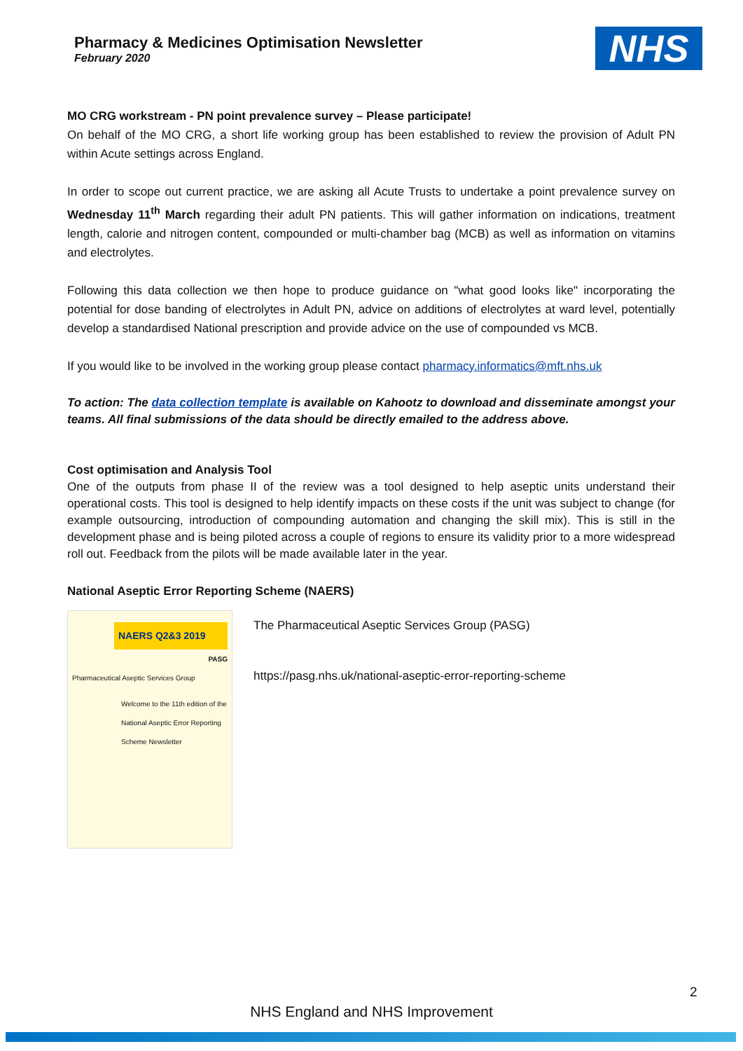Pharmacy & Medicines Optimisation Newsletter
February 2020
NHS
MO CRG workstream - PN point prevalence survey – Please participate!
On behalf of the MO CRG, a short life working group has been established to review the provision of Adult PN within Acute settings across England.
In order to scope out current practice, we are asking all Acute Trusts to undertake a point prevalence survey on Wednesday 11<sup>th</sup> March regarding their adult PN patients. This will gather information on indications, treatment length, calorie and nitrogen content, compounded or multi-chamber bag (MCB) as well as information on vitamins and electrolytes.
Following this data collection we then hope to produce guidance on "what good looks like" incorporating the potential for dose banding of electrolytes in Adult PN, advice on additions of electrolytes at ward level, potentially develop a standardised National prescription and provide advice on the use of compounded vs MCB.
If you would like to be involved in the working group please contact pharmacy.informatics@mft.nhs.uk
To action: The data collection template is available on Kahootz to download and disseminate amongst your teams. All final submissions of the data should be directly emailed to the address above.
Cost optimisation and Analysis Tool
One of the outputs from phase II of the review was a tool designed to help aseptic units understand their operational costs. This tool is designed to help identify impacts on these costs if the unit was subject to change (for example outsourcing, introduction of compounding automation and changing the skill mix). This is still in the development phase and is being piloted across a couple of regions to ensure its validity prior to a more widespread roll out. Feedback from the pilots will be made available later in the year.
National Aseptic Error Reporting Scheme (NAERS)
NAERS Q2&3 2019
PASG
Pharmaceutical Aseptic Services Group
Welcome to the 11th edition of the National Aseptic Error Reporting Scheme Newsletter
The Pharmaceutical Aseptic Services Group (PASG)
https://pasg.nhs.uk/national-aseptic-error-reporting-scheme
2
NHS England and NHS Improvement